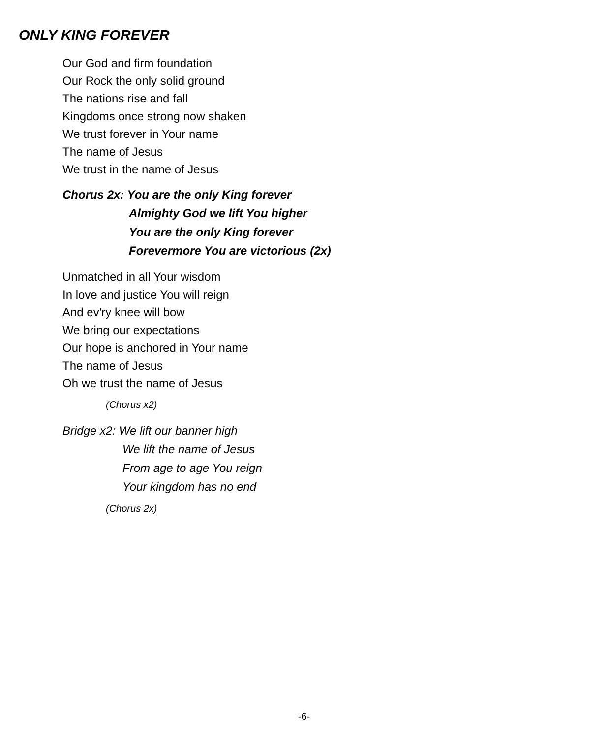ONLY KING FOREVER
Our God and firm foundation
Our Rock the only solid ground
The nations rise and fall
Kingdoms once strong now shaken
We trust forever in Your name
The name of Jesus
We trust in the name of Jesus
Chorus 2x: You are the only King forever
Almighty God we lift You higher
You are the only King forever
Forevermore You are victorious (2x)
Unmatched in all Your wisdom
In love and justice You will reign
And ev'ry knee will bow
We bring our expectations
Our hope is anchored in Your name
The name of Jesus
Oh we trust the name of Jesus
(Chorus x2)
Bridge x2: We lift our banner high
We lift the name of Jesus
From age to age You reign
Your kingdom has no end
(Chorus 2x)
-6-